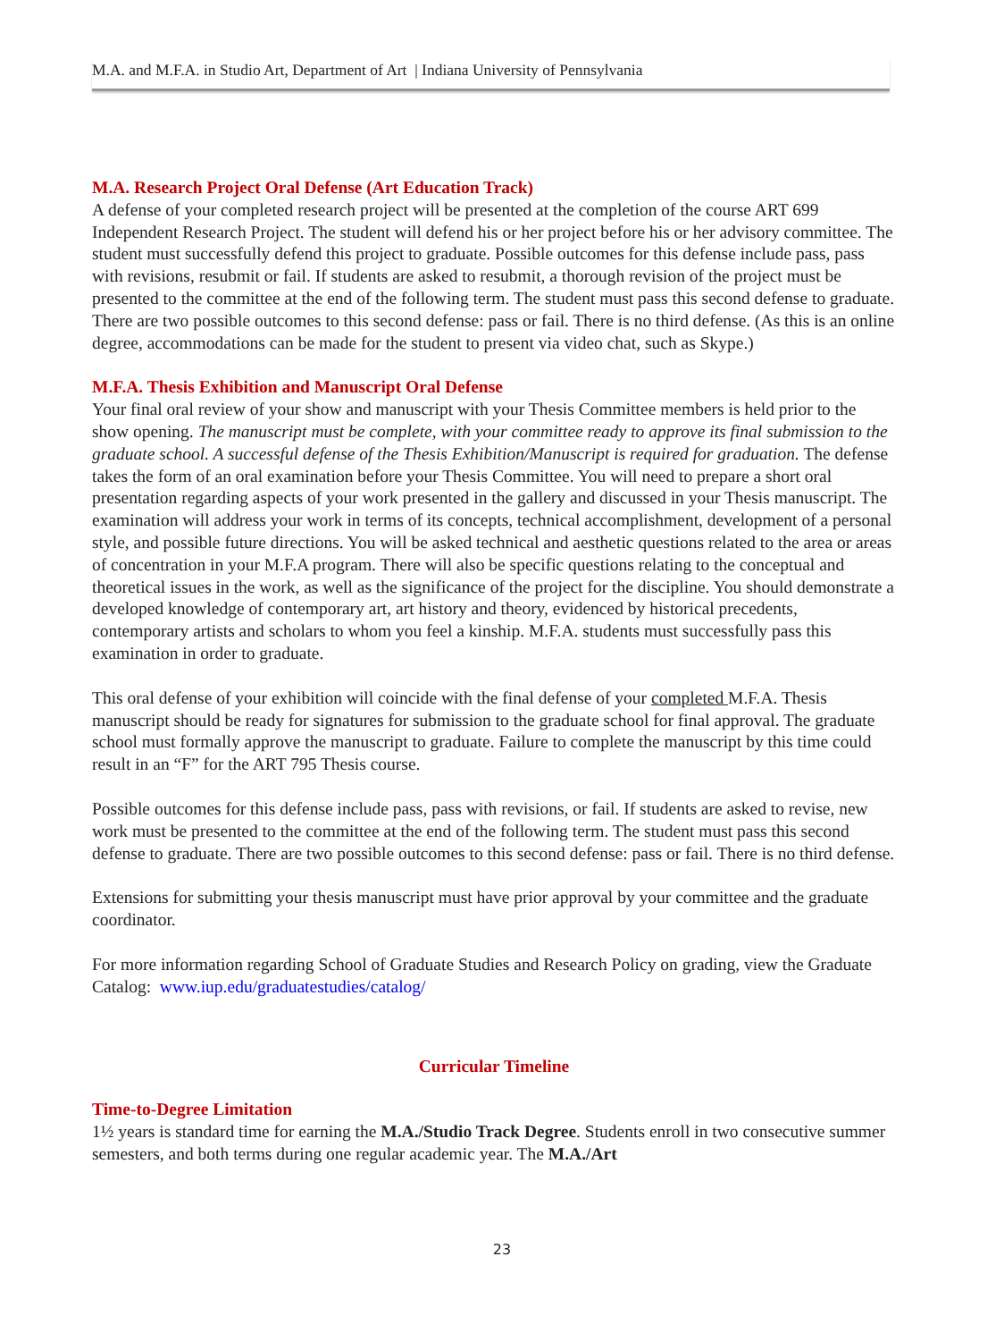M.A. and M.F.A. in Studio Art, Department of Art | Indiana University of Pennsylvania
M.A. Research Project Oral Defense (Art Education Track)
A defense of your completed research project will be presented at the completion of the course ART 699 Independent Research Project. The student will defend his or her project before his or her advisory committee. The student must successfully defend this project to graduate. Possible outcomes for this defense include pass, pass with revisions, resubmit or fail. If students are asked to resubmit, a thorough revision of the project must be presented to the committee at the end of the following term. The student must pass this second defense to graduate. There are two possible outcomes to this second defense: pass or fail. There is no third defense. (As this is an online degree, accommodations can be made for the student to present via video chat, such as Skype.)
M.F.A. Thesis Exhibition and Manuscript Oral Defense
Your final oral review of your show and manuscript with your Thesis Committee members is held prior to the show opening. The manuscript must be complete, with your committee ready to approve its final submission to the graduate school. A successful defense of the Thesis Exhibition/Manuscript is required for graduation. The defense takes the form of an oral examination before your Thesis Committee. You will need to prepare a short oral presentation regarding aspects of your work presented in the gallery and discussed in your Thesis manuscript. The examination will address your work in terms of its concepts, technical accomplishment, development of a personal style, and possible future directions. You will be asked technical and aesthetic questions related to the area or areas of concentration in your M.F.A program. There will also be specific questions relating to the conceptual and theoretical issues in the work, as well as the significance of the project for the discipline. You should demonstrate a developed knowledge of contemporary art, art history and theory, evidenced by historical precedents, contemporary artists and scholars to whom you feel a kinship. M.F.A. students must successfully pass this examination in order to graduate.
This oral defense of your exhibition will coincide with the final defense of your completed M.F.A. Thesis manuscript should be ready for signatures for submission to the graduate school for final approval. The graduate school must formally approve the manuscript to graduate. Failure to complete the manuscript by this time could result in an “F” for the ART 795 Thesis course.
Possible outcomes for this defense include pass, pass with revisions, or fail. If students are asked to revise, new work must be presented to the committee at the end of the following term. The student must pass this second defense to graduate. There are two possible outcomes to this second defense: pass or fail. There is no third defense.
Extensions for submitting your thesis manuscript must have prior approval by your committee and the graduate coordinator.
For more information regarding School of Graduate Studies and Research Policy on grading, view the Graduate Catalog: www.iup.edu/graduatestudies/catalog/
Curricular Timeline
Time-to-Degree Limitation
1½ years is standard time for earning the M.A./Studio Track Degree. Students enroll in two consecutive summer semesters, and both terms during one regular academic year. The M.A./Art
23